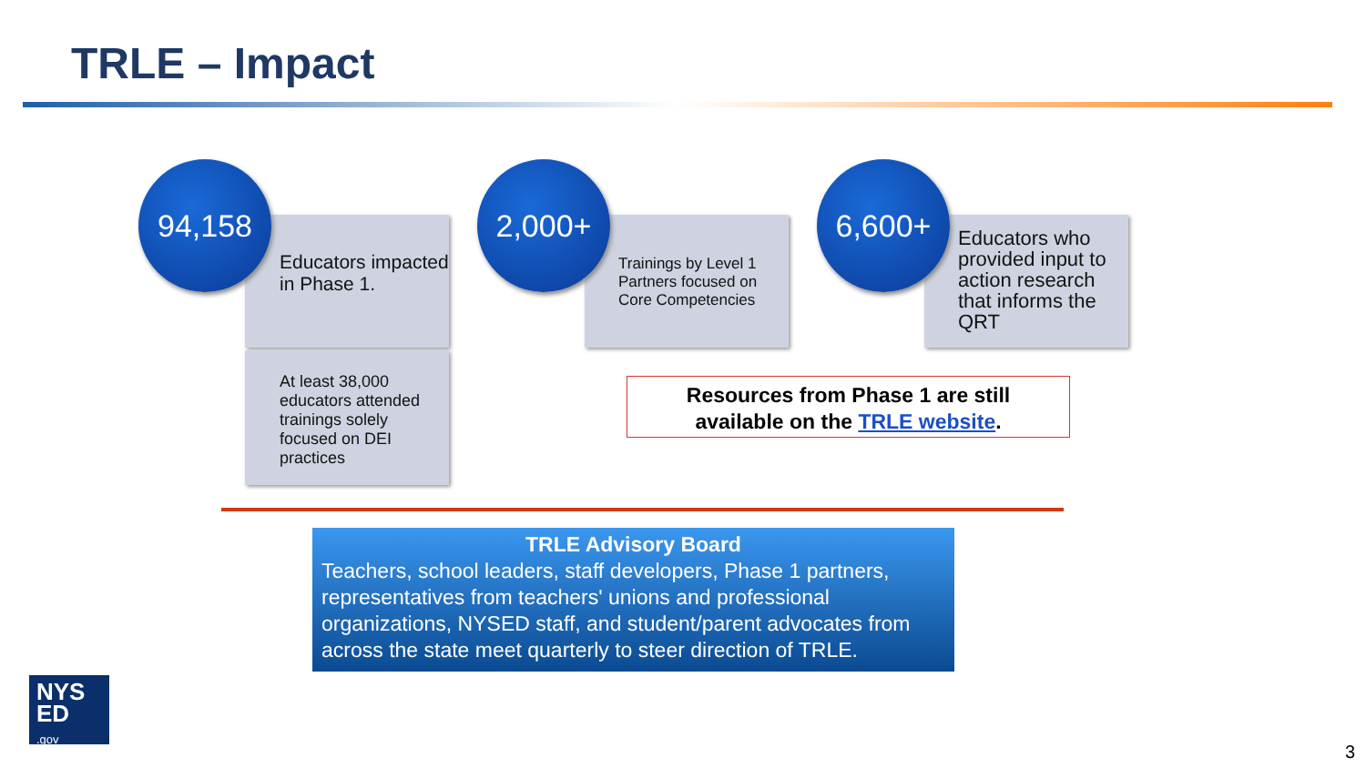TRLE – Impact
Educators impacted in Phase 1.
94,158
At least 38,000 educators attended trainings solely focused on DEI practices
Trainings by Level 1 Partners focused on Core Competencies
2,000+
Educators who provided input to action research that informs the QRT
6,600+
Resources from Phase 1 are still
available on the TRLE website.
TRLE Advisory Board
Teachers, school leaders, staff developers, Phase 1 partners, representatives from teachers' unions and professional organizations, NYSED staff, and student/parent advocates from across the state meet quarterly to steer direction of TRLE.
NYS
ED
.gov
3